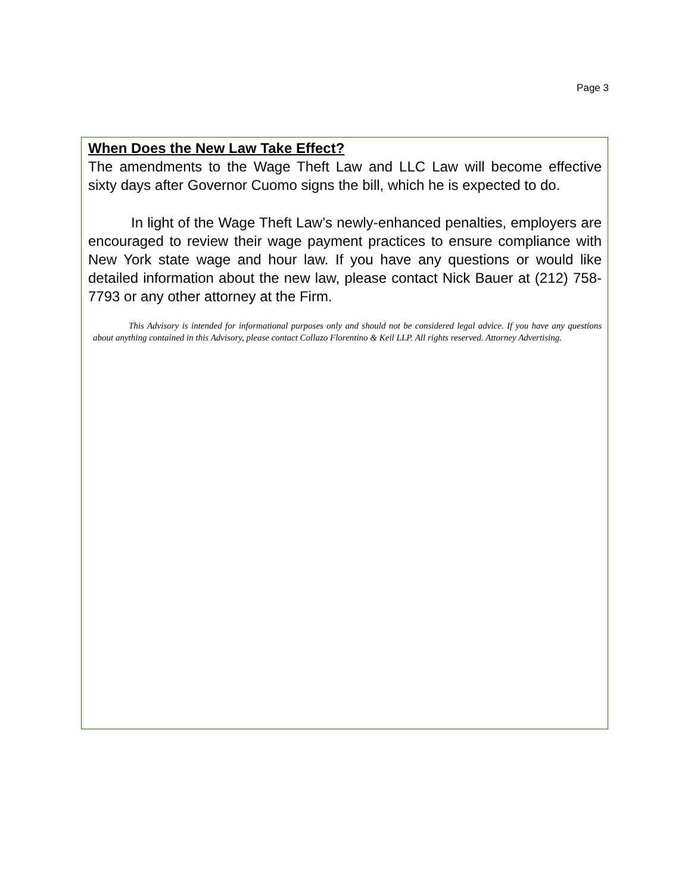Page 3
When Does the New Law Take Effect?
The amendments to the Wage Theft Law and LLC Law will become effective sixty days after Governor Cuomo signs the bill, which he is expected to do.
In light of the Wage Theft Law’s newly-enhanced penalties, employers are encouraged to review their wage payment practices to ensure compliance with New York state wage and hour law. If you have any questions or would like detailed information about the new law, please contact Nick Bauer at (212) 758-7793 or any other attorney at the Firm.
This Advisory is intended for informational purposes only and should not be considered legal advice. If you have any questions about anything contained in this Advisory, please contact Collazo Florentino & Keil LLP. All rights reserved. Attorney Advertising.